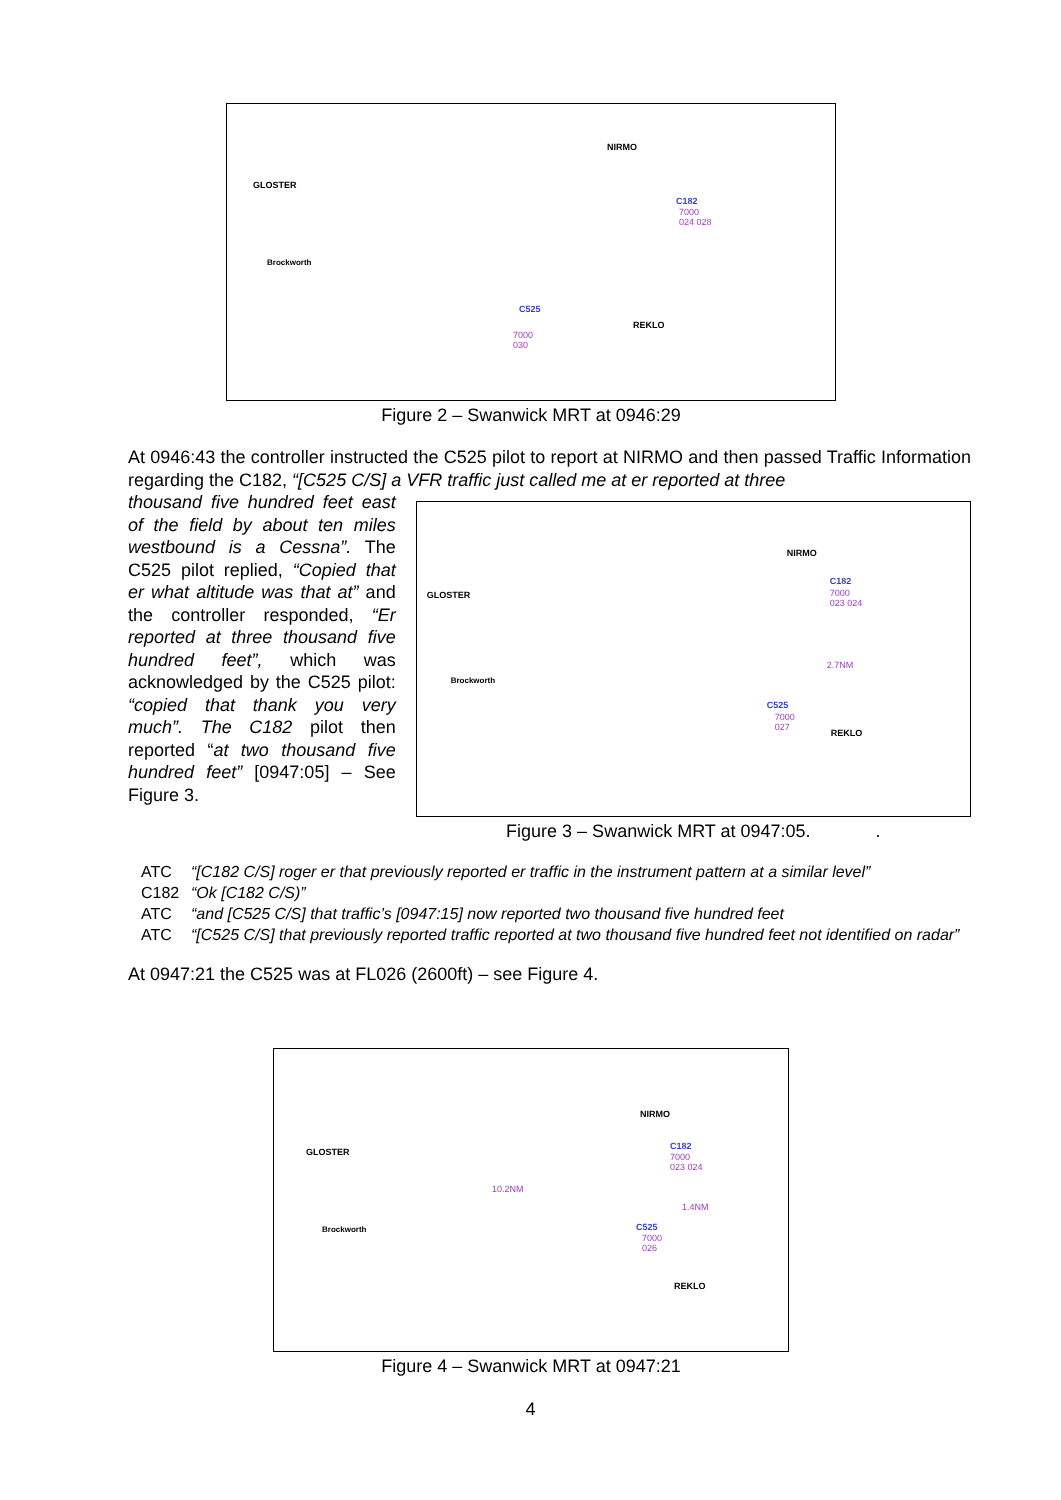NIRMO
GLOSTER
C182
7000
024 028
Brockworth
C525
7000
030
REKLO
Figure 2 – Swanwick MRT at 0946:29
At 0946:43 the controller instructed the C525 pilot to report at NIRMO and then passed Traffic Information regarding the C182, “[C525 C/S] a VFR traffic just called me at er reported at three
thousand five hundred feet east of the field by about ten miles westbound is a Cessna”. The C525 pilot replied, “Copied that er what altitude was that at” and the controller responded, “Er reported at three thousand five hundred feet”, which was acknowledged by the C525 pilot: “copied that thank you very much”. The C182 pilot then reported “at two thousand five hundred feet” [0947:05] – See Figure 3.
NIRMO
GLOSTER
C182
7000
023 024
2.7NM
Brockworth
C525
7000
027 REKLO
Figure 3 – Swanwick MRT at 0947:05. .
ATC “[C182 C/S] roger er that previously reported er traffic in the instrument pattern at a similar level”
C182 “Ok [C182 C/S)”
ATC “and [C525 C/S] that traffic’s [0947:15] now reported two thousand five hundred feet
ATC “[C525 C/S] that previously reported traffic reported at two thousand five hundred feet not identified on radar”
At 0947:21 the C525 was at FL026 (2600ft) – see Figure 4.
NIRMO
GLOSTER
C182
7000
023 024
10.2NM
1.4NM
Brockworth C525
7000
026
REKLO
Figure 4 – Swanwick MRT at 0947:21
4